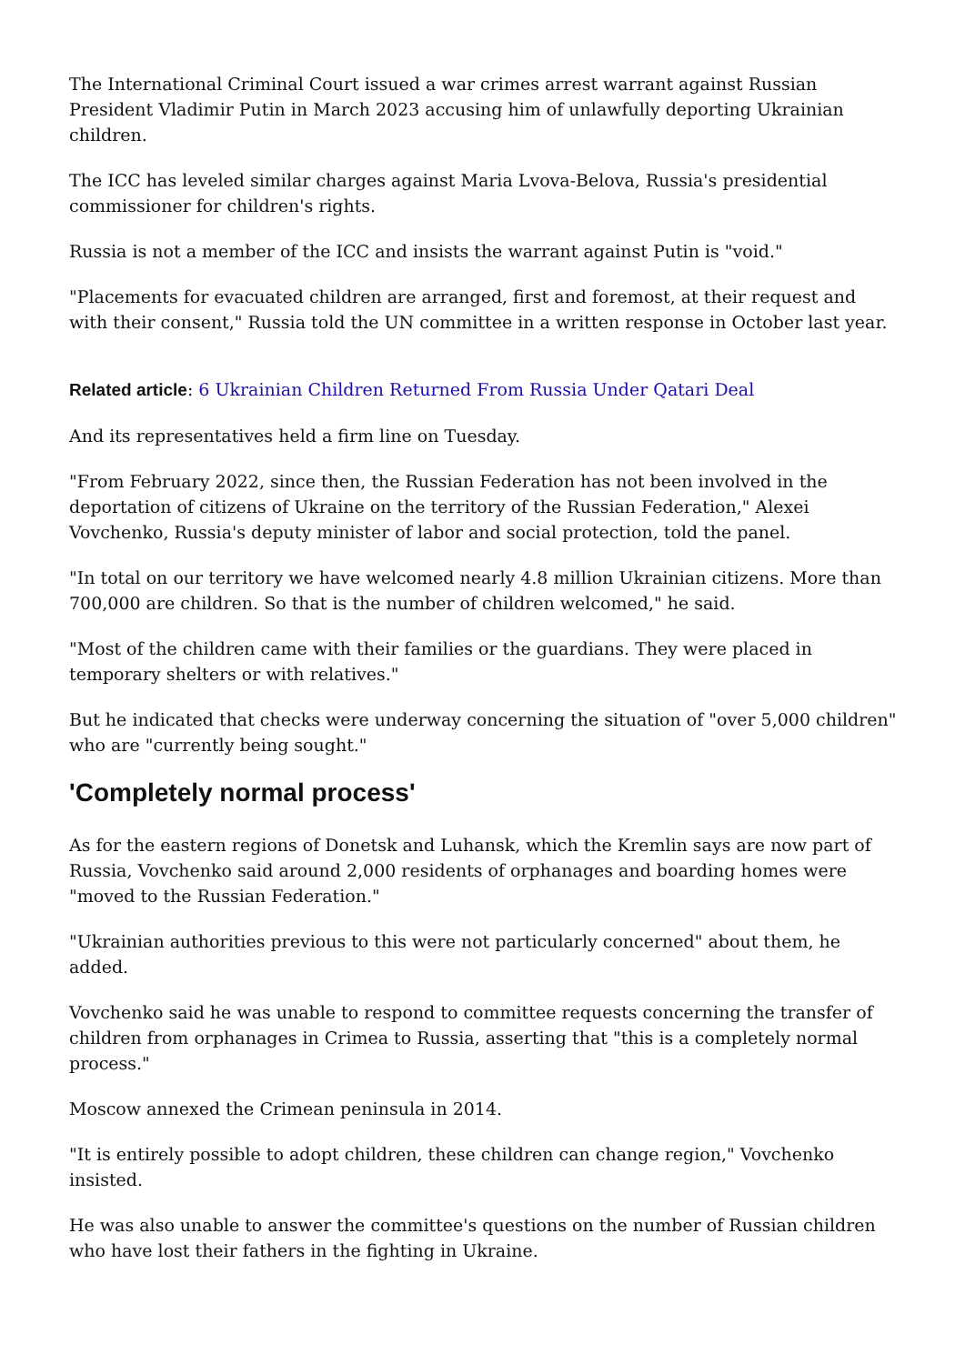The International Criminal Court issued a war crimes arrest warrant against Russian President Vladimir Putin in March 2023 accusing him of unlawfully deporting Ukrainian children.
The ICC has leveled similar charges against Maria Lvova-Belova, Russia's presidential commissioner for children's rights.
Russia is not a member of the ICC and insists the warrant against Putin is "void."
"Placements for evacuated children are arranged, first and foremost, at their request and with their consent," Russia told the UN committee in a written response in October last year.
Related article: 6 Ukrainian Children Returned From Russia Under Qatari Deal
And its representatives held a firm line on Tuesday.
"From February 2022, since then, the Russian Federation has not been involved in the deportation of citizens of Ukraine on the territory of the Russian Federation," Alexei Vovchenko, Russia's deputy minister of labor and social protection, told the panel.
"In total on our territory we have welcomed nearly 4.8 million Ukrainian citizens. More than 700,000 are children. So that is the number of children welcomed," he said.
"Most of the children came with their families or the guardians. They were placed in temporary shelters or with relatives."
But he indicated that checks were underway concerning the situation of "over 5,000 children" who are "currently being sought."
'Completely normal process'
As for the eastern regions of Donetsk and Luhansk, which the Kremlin says are now part of Russia, Vovchenko said around 2,000 residents of orphanages and boarding homes were "moved to the Russian Federation."
"Ukrainian authorities previous to this were not particularly concerned" about them, he added.
Vovchenko said he was unable to respond to committee requests concerning the transfer of children from orphanages in Crimea to Russia, asserting that "this is a completely normal process."
Moscow annexed the Crimean peninsula in 2014.
"It is entirely possible to adopt children, these children can change region," Vovchenko insisted.
He was also unable to answer the committee's questions on the number of Russian children who have lost their fathers in the fighting in Ukraine.